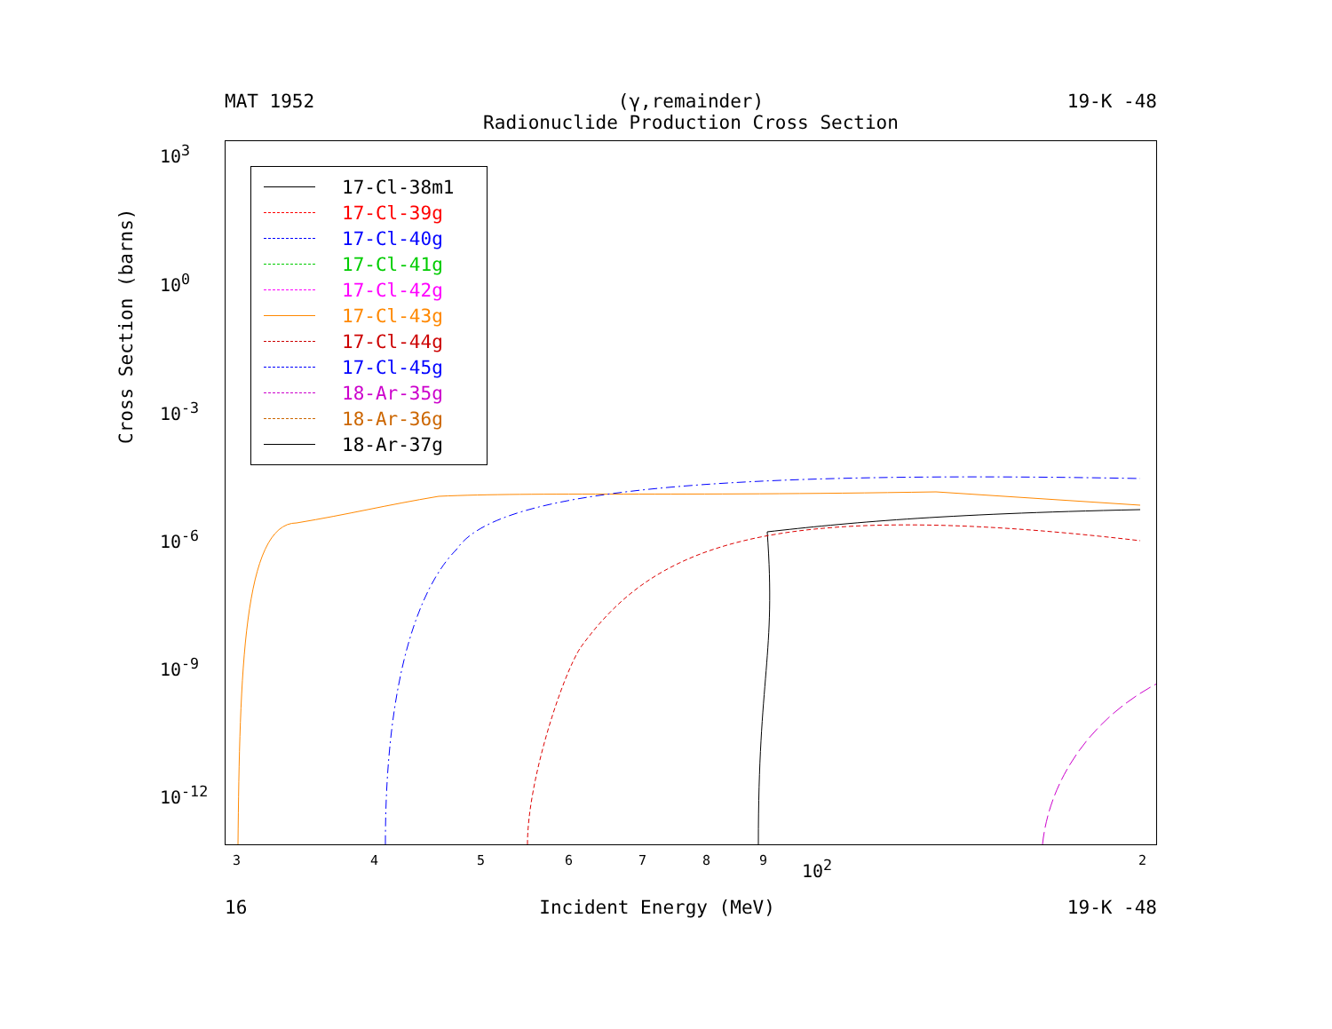MAT 1952 (γ,remainder)
Radionuclide Production Cross Section
19-K -48
10<sup>3</sup>
10<sup>0</sup>
10<sup>-3</sup>
10<sup>-6</sup>
10<sup>-9</sup>
10<sup>-12</sup>
Cross Section (barns)
17-Cl-38m1
17-Cl-39g
17-Cl-40g
17-Cl-41g
17-Cl-42g
17-Cl-43g
17-Cl-44g
17-Cl-45g
18-Ar-35g
18-Ar-36g
18-Ar-37g
3 4 5 6 7 8 9 10<sup>2</sup> 2
16 Incident Energy (MeV) 19-K -48